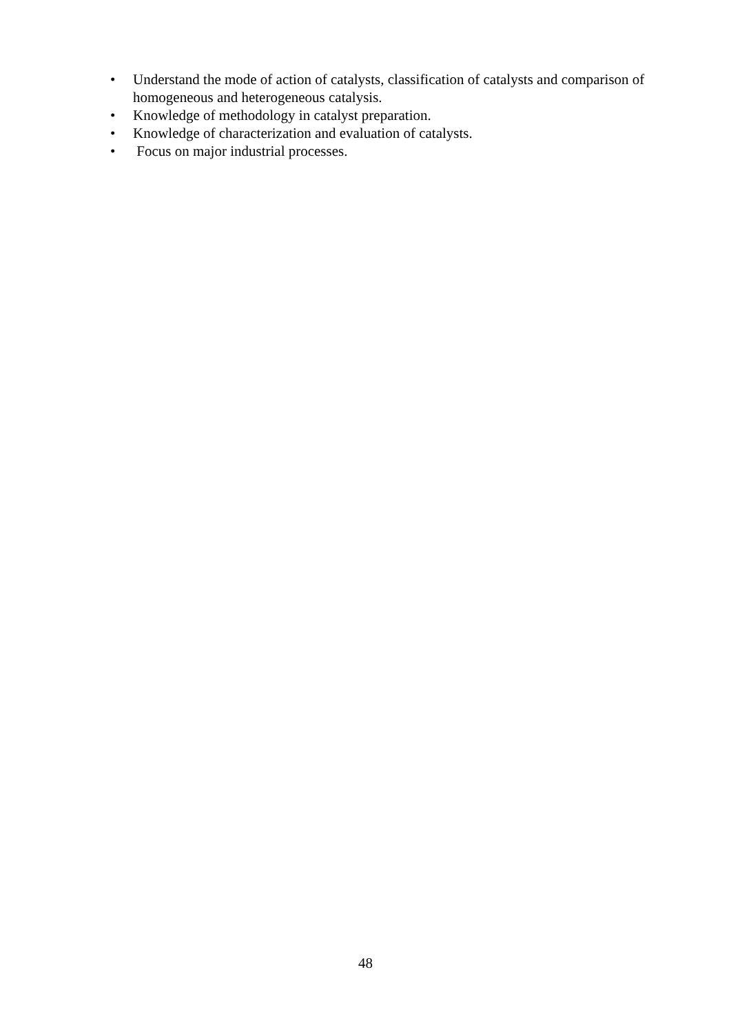• Understand the mode of action of catalysts, classification of catalysts and comparison of homogeneous and heterogeneous catalysis.
• Knowledge of methodology in catalyst preparation.
• Knowledge of characterization and evaluation of catalysts.
• Focus on major industrial processes.
48